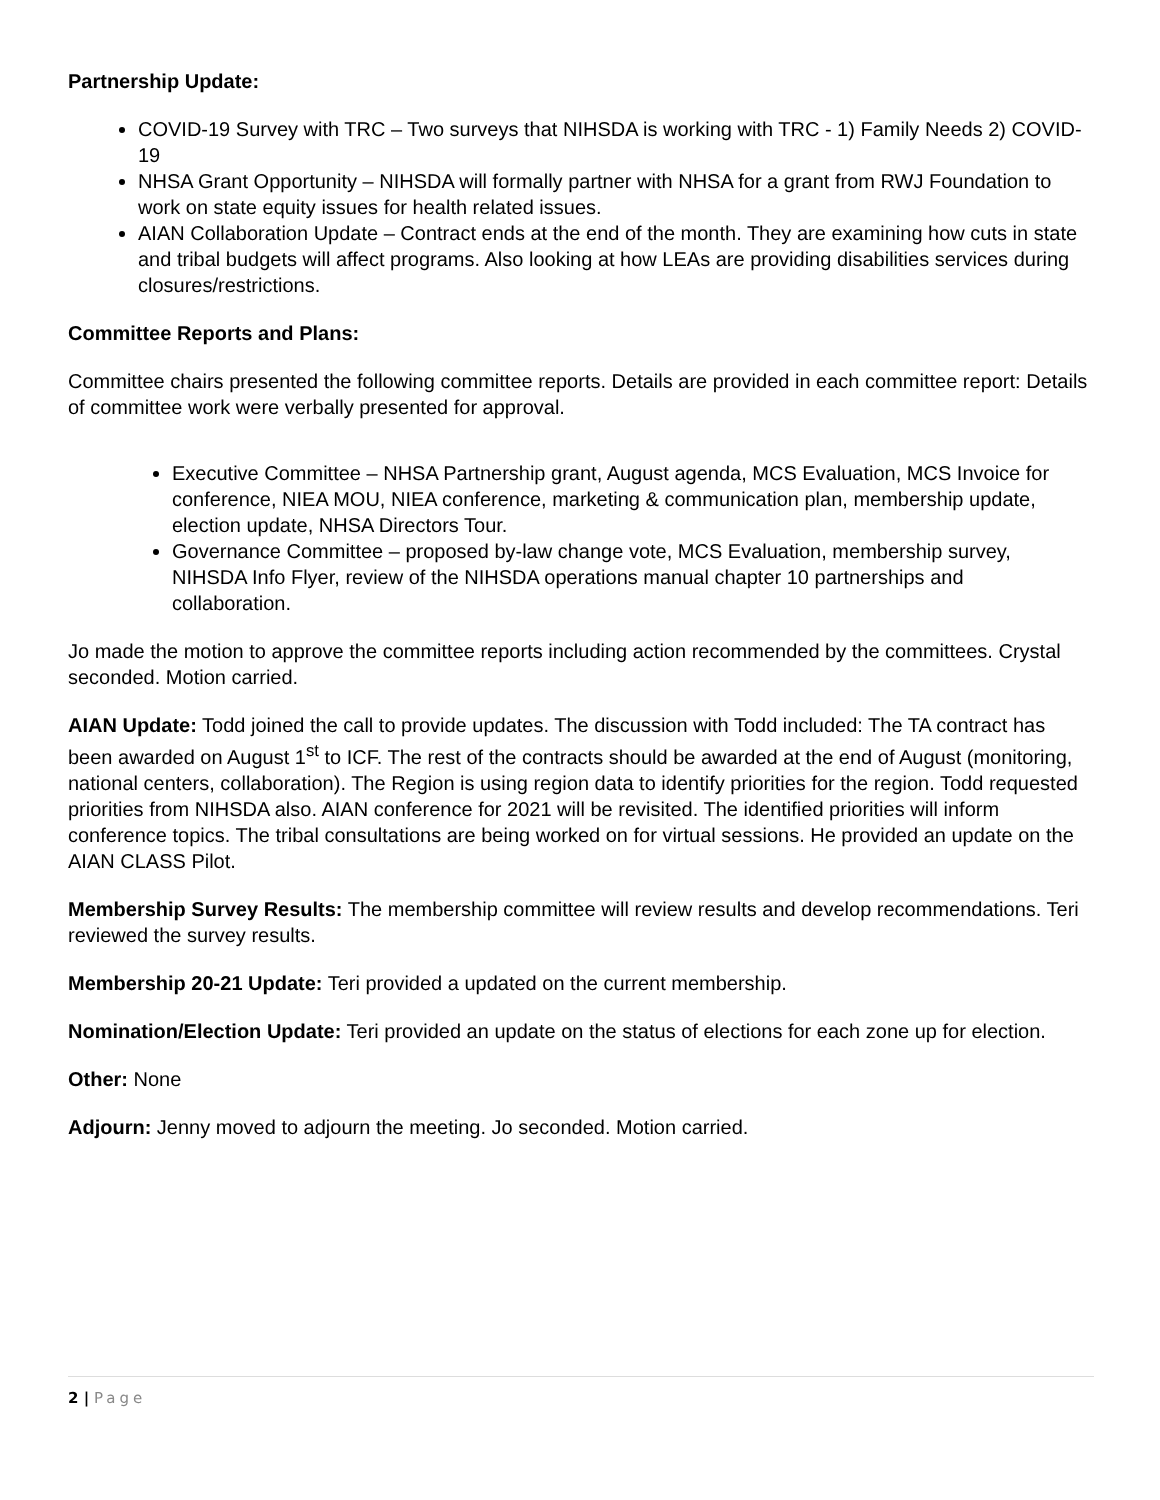Partnership Update:
COVID-19 Survey with TRC – Two surveys that NIHSDA is working with TRC - 1) Family Needs 2) COVID-19
NHSA Grant Opportunity – NIHSDA will formally partner with NHSA for a grant from RWJ Foundation to work on state equity issues for health related issues.
AIAN Collaboration Update – Contract ends at the end of the month. They are examining how cuts in state and tribal budgets will affect programs. Also looking at how LEAs are providing disabilities services during closures/restrictions.
Committee Reports and Plans:
Committee chairs presented the following committee reports. Details are provided in each committee report: Details of committee work were verbally presented for approval.
Executive Committee – NHSA Partnership grant, August agenda, MCS Evaluation, MCS Invoice for conference, NIEA MOU, NIEA conference, marketing & communication plan, membership update, election update, NHSA Directors Tour.
Governance Committee – proposed by-law change vote, MCS Evaluation, membership survey, NIHSDA Info Flyer, review of the NIHSDA operations manual chapter 10 partnerships and collaboration.
Jo made the motion to approve the committee reports including action recommended by the committees. Crystal seconded. Motion carried.
AIAN Update: Todd joined the call to provide updates. The discussion with Todd included: The TA contract has been awarded on August 1<sup>st</sup> to ICF. The rest of the contracts should be awarded at the end of August (monitoring, national centers, collaboration). The Region is using region data to identify priorities for the region. Todd requested priorities from NIHSDA also. AIAN conference for 2021 will be revisited. The identified priorities will inform conference topics. The tribal consultations are being worked on for virtual sessions. He provided an update on the AIAN CLASS Pilot.
Membership Survey Results: The membership committee will review results and develop recommendations. Teri reviewed the survey results.
Membership 20-21 Update: Teri provided a updated on the current membership.
Nomination/Election Update: Teri provided an update on the status of elections for each zone up for election.
Other: None
Adjourn: Jenny moved to adjourn the meeting. Jo seconded. Motion carried.
2 | Page